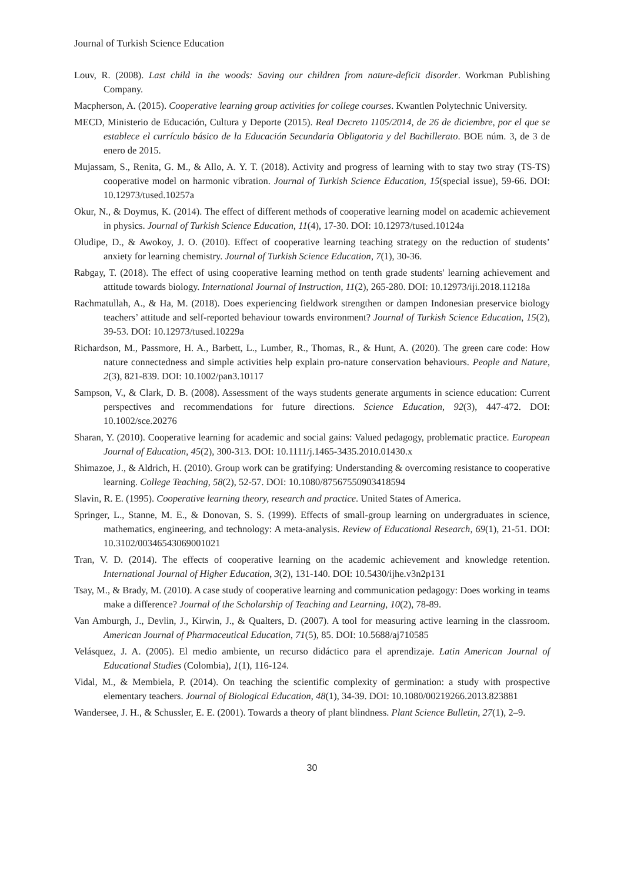Journal of Turkish Science Education
Louv, R. (2008). Last child in the woods: Saving our children from nature-deficit disorder. Workman Publishing Company.
Macpherson, A. (2015). Cooperative learning group activities for college courses. Kwantlen Polytechnic University.
MECD, Ministerio de Educación, Cultura y Deporte (2015). Real Decreto 1105/2014, de 26 de diciembre, por el que se establece el currículo básico de la Educación Secundaria Obligatoria y del Bachillerato. BOE núm. 3, de 3 de enero de 2015.
Mujassam, S., Renita, G. M., & Allo, A. Y. T. (2018). Activity and progress of learning with to stay two stray (TS-TS) cooperative model on harmonic vibration. Journal of Turkish Science Education, 15(special issue), 59-66. DOI: 10.12973/tused.10257a
Okur, N., & Doymus, K. (2014). The effect of different methods of cooperative learning model on academic achievement in physics. Journal of Turkish Science Education, 11(4), 17-30. DOI: 10.12973/tused.10124a
Oludipe, D., & Awokoy, J. O. (2010). Effect of cooperative learning teaching strategy on the reduction of students’ anxiety for learning chemistry. Journal of Turkish Science Education, 7(1), 30-36.
Rabgay, T. (2018). The effect of using cooperative learning method on tenth grade students' learning achievement and attitude towards biology. International Journal of Instruction, 11(2), 265-280. DOI: 10.12973/iji.2018.11218a
Rachmatullah, A., & Ha, M. (2018). Does experiencing fieldwork strengthen or dampen Indonesian preservice biology teachers’ attitude and self-reported behaviour towards environment? Journal of Turkish Science Education, 15(2), 39-53. DOI: 10.12973/tused.10229a
Richardson, M., Passmore, H. A., Barbett, L., Lumber, R., Thomas, R., & Hunt, A. (2020). The green care code: How nature connectedness and simple activities help explain pro-nature conservation behaviours. People and Nature, 2(3), 821-839. DOI: 10.1002/pan3.10117
Sampson, V., & Clark, D. B. (2008). Assessment of the ways students generate arguments in science education: Current perspectives and recommendations for future directions. Science Education, 92(3), 447-472. DOI: 10.1002/sce.20276
Sharan, Y. (2010). Cooperative learning for academic and social gains: Valued pedagogy, problematic practice. European Journal of Education, 45(2), 300-313. DOI: 10.1111/j.1465-3435.2010.01430.x
Shimazoe, J., & Aldrich, H. (2010). Group work can be gratifying: Understanding & overcoming resistance to cooperative learning. College Teaching, 58(2), 52-57. DOI: 10.1080/87567550903418594
Slavin, R. E. (1995). Cooperative learning theory, research and practice. United States of America.
Springer, L., Stanne, M. E., & Donovan, S. S. (1999). Effects of small-group learning on undergraduates in science, mathematics, engineering, and technology: A meta-analysis. Review of Educational Research, 69(1), 21-51. DOI: 10.3102/00346543069001021
Tran, V. D. (2014). The effects of cooperative learning on the academic achievement and knowledge retention. International Journal of Higher Education, 3(2), 131-140. DOI: 10.5430/ijhe.v3n2p131
Tsay, M., & Brady, M. (2010). A case study of cooperative learning and communication pedagogy: Does working in teams make a difference? Journal of the Scholarship of Teaching and Learning, 10(2), 78-89.
Van Amburgh, J., Devlin, J., Kirwin, J., & Qualters, D. (2007). A tool for measuring active learning in the classroom. American Journal of Pharmaceutical Education, 71(5), 85. DOI: 10.5688/aj710585
Velásquez, J. A. (2005). El medio ambiente, un recurso didáctico para el aprendizaje. Latin American Journal of Educational Studies (Colombia), 1(1), 116-124.
Vidal, M., & Membiela, P. (2014). On teaching the scientific complexity of germination: a study with prospective elementary teachers. Journal of Biological Education, 48(1), 34-39. DOI: 10.1080/00219266.2013.823881
Wandersee, J. H., & Schussler, E. E. (2001). Towards a theory of plant blindness. Plant Science Bulletin, 27(1), 2–9.
30